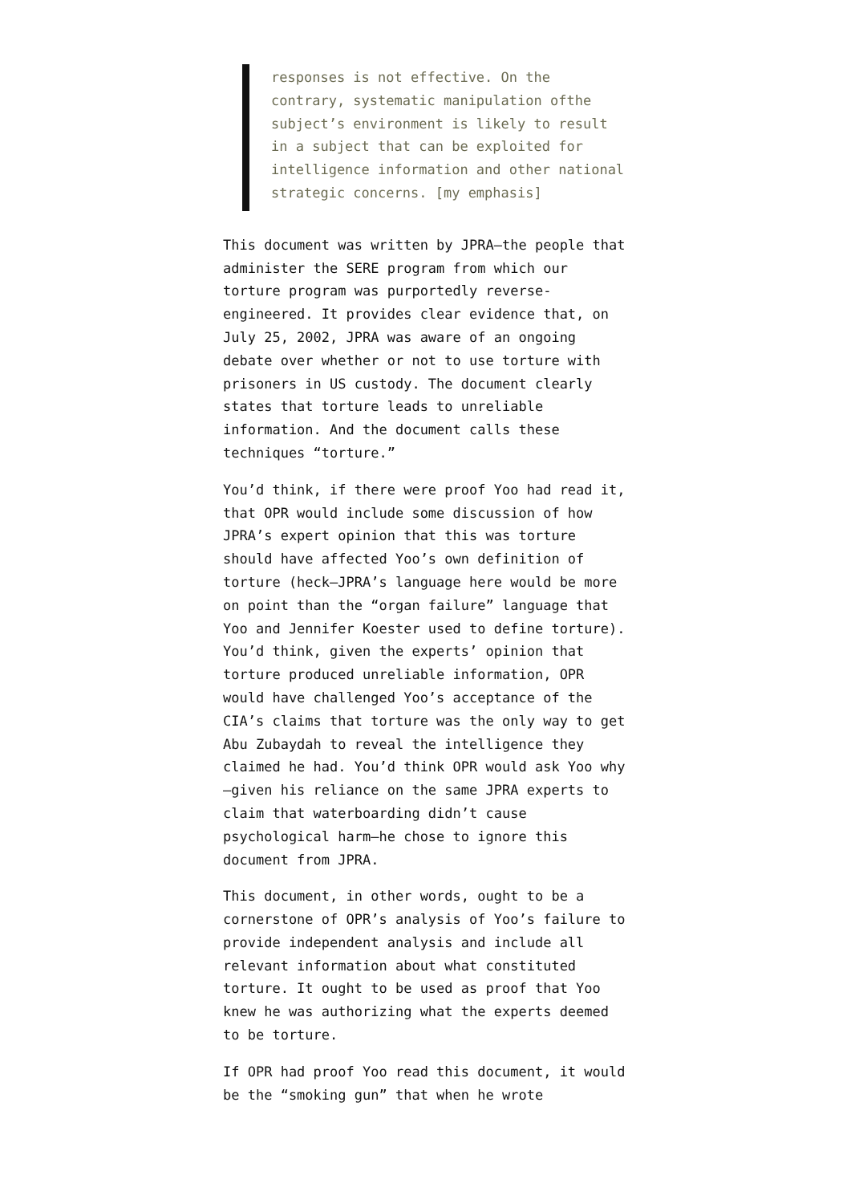responses is not effective. On the contrary, systematic manipulation ofthe subject’s environment is likely to result in a subject that can be exploited for intelligence information and other national strategic concerns. [my emphasis]
This document was written by JPRA—the people that administer the SERE program from which our torture program was purportedly reverse-engineered. It provides clear evidence that, on July 25, 2002, JPRA was aware of an ongoing debate over whether or not to use torture with prisoners in US custody. The document clearly states that torture leads to unreliable information. And the document calls these techniques “torture.”
You’d think, if there were proof Yoo had read it, that OPR would include some discussion of how JPRA’s expert opinion that this was torture should have affected Yoo’s own definition of torture (heck—JPRA’s language here would be more on point than the “organ failure” language that Yoo and Jennifer Koester used to define torture). You’d think, given the experts’ opinion that torture produced unreliable information, OPR would have challenged Yoo’s acceptance of the CIA’s claims that torture was the only way to get Abu Zubaydah to reveal the intelligence they claimed he had. You’d think OPR would ask Yoo why—given his reliance on the same JPRA experts to claim that waterboarding didn’t cause psychological harm—he chose to ignore this document from JPRA.
This document, in other words, ought to be a cornerstone of OPR’s analysis of Yoo’s failure to provide independent analysis and include all relevant information about what constituted torture. It ought to be used as proof that Yoo knew he was authorizing what the experts deemed to be torture.
If OPR had proof Yoo read this document, it would be the “smoking gun” that when he wrote